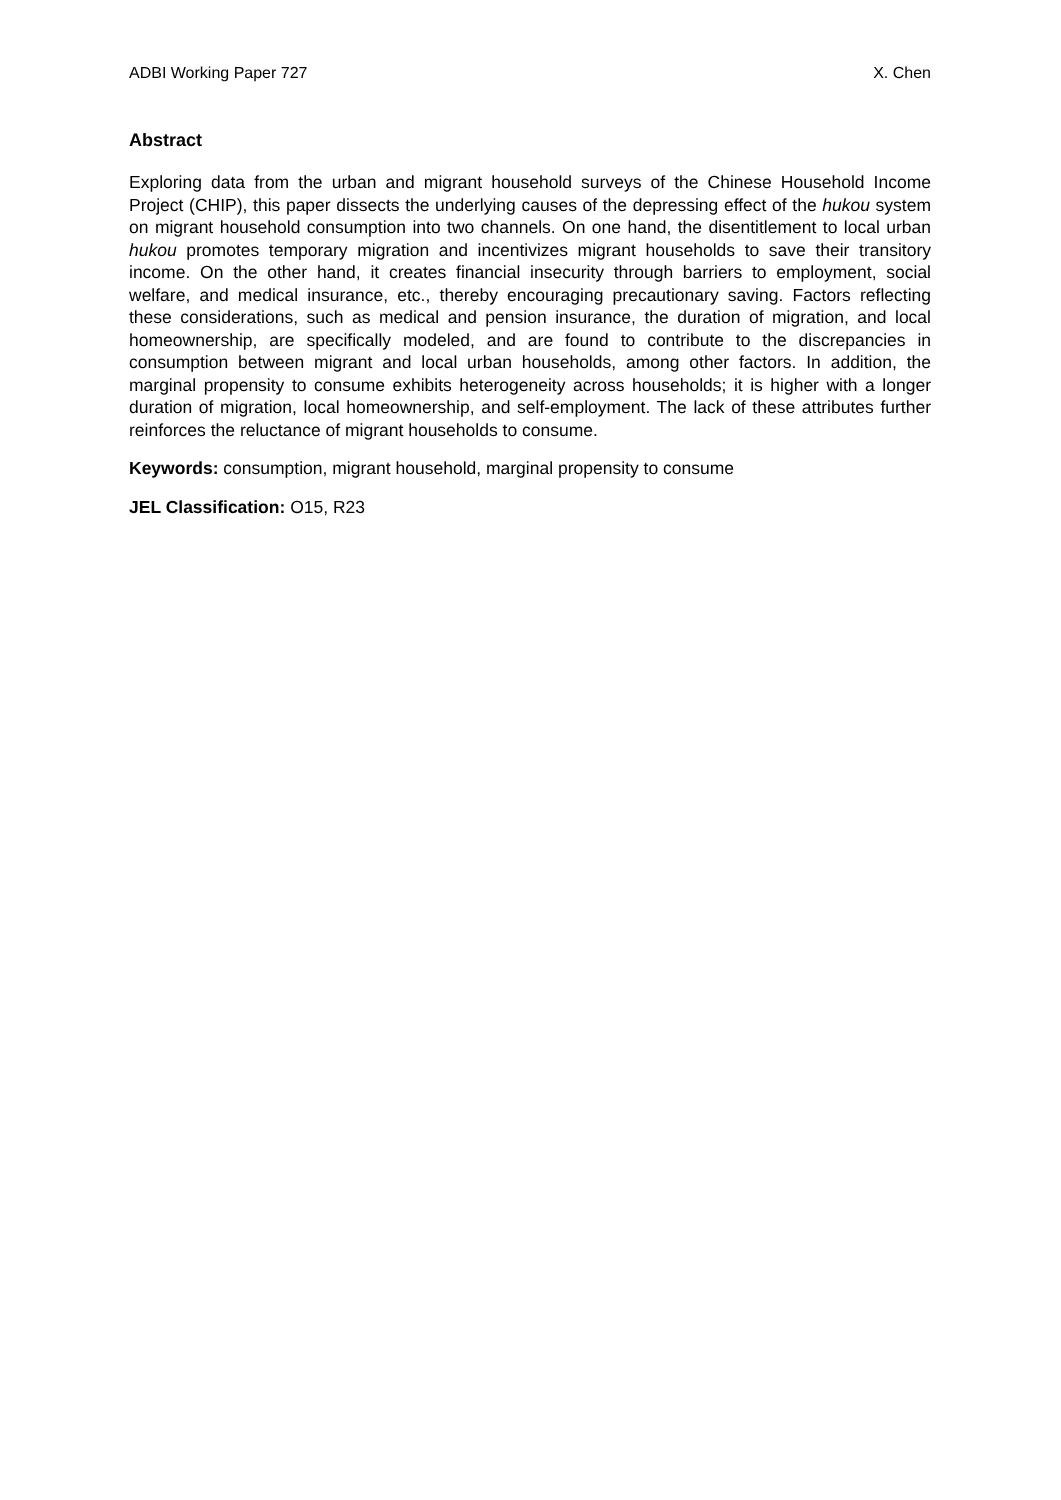ADBI Working Paper 727 X. Chen
Abstract
Exploring data from the urban and migrant household surveys of the Chinese Household Income Project (CHIP), this paper dissects the underlying causes of the depressing effect of the hukou system on migrant household consumption into two channels. On one hand, the disentitlement to local urban hukou promotes temporary migration and incentivizes migrant households to save their transitory income. On the other hand, it creates financial insecurity through barriers to employment, social welfare, and medical insurance, etc., thereby encouraging precautionary saving. Factors reflecting these considerations, such as medical and pension insurance, the duration of migration, and local homeownership, are specifically modeled, and are found to contribute to the discrepancies in consumption between migrant and local urban households, among other factors. In addition, the marginal propensity to consume exhibits heterogeneity across households; it is higher with a longer duration of migration, local homeownership, and self-employment. The lack of these attributes further reinforces the reluctance of migrant households to consume.
Keywords: consumption, migrant household, marginal propensity to consume
JEL Classification: O15, R23